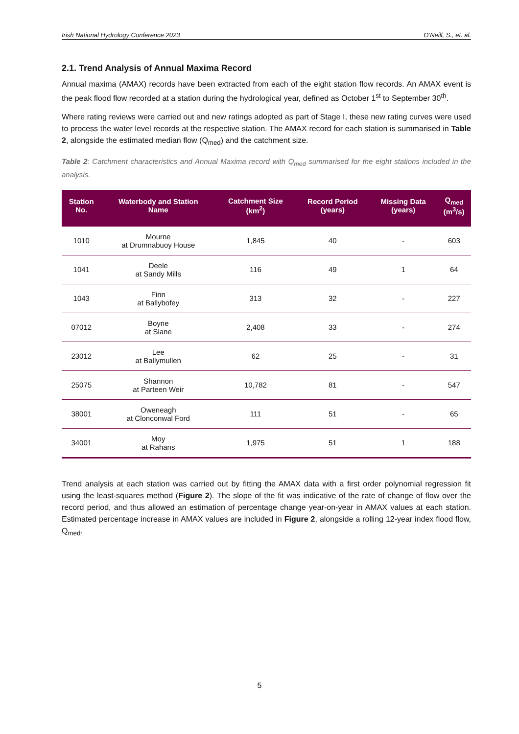Irish National Hydrology Conference 2023 O’Neill, S., et. al.
2.1. Trend Analysis of Annual Maxima Record
Annual maxima (AMAX) records have been extracted from each of the eight station flow records. An AMAX event is the peak flood flow recorded at a station during the hydrological year, defined as October 1<sup>st</sup> to September 30<sup>th</sup>.
Where rating reviews were carried out and new ratings adopted as part of Stage I, these new rating curves were used to process the water level records at the respective station. The AMAX record for each station is summarised in Table 2, alongside the estimated median flow (Q<sub>med</sub>) and the catchment size.
Table 2: Catchment characteristics and Annual Maxima record with Q<sub>med</sub> summarised for the eight stations included in the analysis.
| Station No. | Waterbody and Station Name | Catchment Size (km<sup>2</sup>) | Record Period (years) | Missing Data (years) | Q<sub>med</sub> (m<sup>3</sup>/s) |
| --- | --- | --- | --- | --- | --- |
| 1010 | Mourne at Drumnabuoy House | 1,845 | 40 | - | 603 |
| 1041 | Deele at Sandy Mills | 116 | 49 | 1 | 64 |
| 1043 | Finn at Ballybofey | 313 | 32 | - | 227 |
| 07012 | Boyne at Slane | 2,408 | 33 | - | 274 |
| 23012 | Lee at Ballymullen | 62 | 25 | - | 31 |
| 25075 | Shannon at Parteen Weir | 10,782 | 81 | - | 547 |
| 38001 | Oweneagh at Clonconwal Ford | 111 | 51 | - | 65 |
| 34001 | Moy at Rahans | 1,975 | 51 | 1 | 188 |
Trend analysis at each station was carried out by fitting the AMAX data with a first order polynomial regression fit using the least-squares method (Figure 2). The slope of the fit was indicative of the rate of change of flow over the record period, and thus allowed an estimation of percentage change year-on-year in AMAX values at each station. Estimated percentage increase in AMAX values are included in Figure 2, alongside a rolling 12-year index flood flow, Q<sub>med</sub>.
5